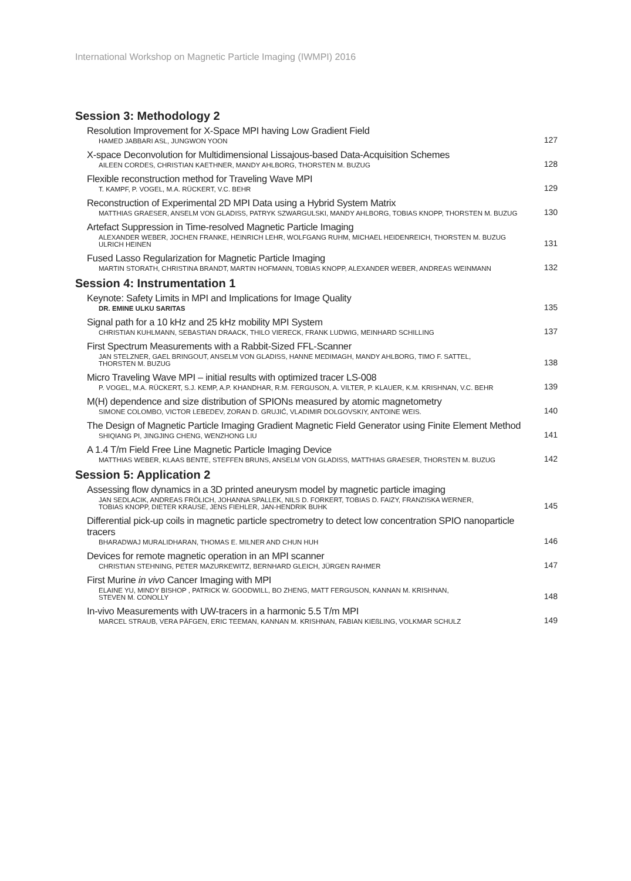International Workshop on Magnetic Particle Imaging (IWMPI) 2016
Session 3: Methodology 2
Resolution Improvement for X-Space MPI having Low Gradient Field
HAMED JABBARI ASL, JUNGWON YOON
127
X-space Deconvolution for Multidimensional Lissajous-based Data-Acquisition Schemes
AILEEN CORDES, CHRISTIAN KAETHNER, MANDY AHLBORG, THORSTEN M. BUZUG
128
Flexible reconstruction method for Traveling Wave MPI
T. KAMPF, P. VOGEL, M.A. RÜCKERT, V.C. BEHR
129
Reconstruction of Experimental 2D MPI Data using a Hybrid System Matrix
MATTHIAS GRAESER, ANSELM VON GLADISS, PATRYK SZWARGULSKI, MANDY AHLBORG, TOBIAS KNOPP, THORSTEN M. BUZUG
130
Artefact Suppression in Time-resolved Magnetic Particle Imaging
ALEXANDER WEBER, JOCHEN FRANKE, HEINRICH LEHR, WOLFGANG RUHM, MICHAEL HEIDENREICH, THORSTEN M. BUZUG
ULRICH HEINEN
131
Fused Lasso Regularization for Magnetic Particle Imaging
MARTIN STORATH, CHRISTINA BRANDT, MARTIN HOFMANN, TOBIAS KNOPP, ALEXANDER WEBER, ANDREAS WEINMANN
132
Session 4: Instrumentation 1
Keynote: Safety Limits in MPI and Implications for Image Quality
DR. EMINE ULKU SARITAS
135
Signal path for a 10 kHz and 25 kHz mobility MPI System
CHRISTIAN KUHLMANN, SEBASTIAN DRAACK, THILO VIERECK, FRANK LUDWIG, MEINHARD SCHILLING
137
First Spectrum Measurements with a Rabbit-Sized FFL-Scanner
JAN STELZNER, GAEL BRINGOUT, ANSELM VON GLADISS, HANNE MEDIMAGH, MANDY AHLBORG, TIMO F. SATTEL,
THORSTEN M. BUZUG
138
Micro Traveling Wave MPI – initial results with optimized tracer LS-008
P. VOGEL, M.A. RÜCKERT, S.J. KEMP, A.P. KHANDHAR, R.M. FERGUSON, A. VILTER, P. KLAUER, K.M. KRISHNAN, V.C. BEHR
139
M(H) dependence and size distribution of SPIONs measured by atomic magnetometry
SIMONE COLOMBO, VICTOR LEBEDEV, ZORAN D. GRUJIĆ, VLADIMIR DOLGOVSKIY, ANTOINE WEIS.
140
The Design of Magnetic Particle Imaging Gradient Magnetic Field Generator using Finite Element Method
SHIQIANG PI, JINGJING CHENG, WENZHONG LIU
141
A 1.4 T/m Field Free Line Magnetic Particle Imaging Device
MATTHIAS WEBER, KLAAS BENTE, STEFFEN BRUNS, ANSELM VON GLADISS, MATTHIAS GRAESER, THORSTEN M. BUZUG
142
Session 5: Application 2
Assessing flow dynamics in a 3D printed aneurysm model by magnetic particle imaging
JAN SEDLACIK, ANDREAS FRÖLICH, JOHANNA SPALLEK, NILS D. FORKERT, TOBIAS D. FAIZY, FRANZISKA WERNER,
TOBIAS KNOPP, DIETER KRAUSE, JENS FIEHLER, JAN-HENDRIK BUHK
145
Differential pick-up coils in magnetic particle spectrometry to detect low concentration SPIO nanoparticle tracers
BHARADWAJ MURALIDHARAN, THOMAS E. MILNER AND CHUN HUH
146
Devices for remote magnetic operation in an MPI scanner
CHRISTIAN STEHNING, PETER MAZURKEWITZ, BERNHARD GLEICH, JÜRGEN RAHMER
147
First Murine in vivo Cancer Imaging with MPI
ELAINE YU, MINDY BISHOP , PATRICK W. GOODWILL, BO ZHENG, MATT FERGUSON, KANNAN M. KRISHNAN,
STEVEN M. CONOLLY
148
In-vivo Measurements with UW-tracers in a harmonic 5.5 T/m MPI
MARCEL STRAUB, VERA PÄFGEN, ERIC TEEMAN, KANNAN M. KRISHNAN, FABIAN KIEßLING, VOLKMAR SCHULZ
149